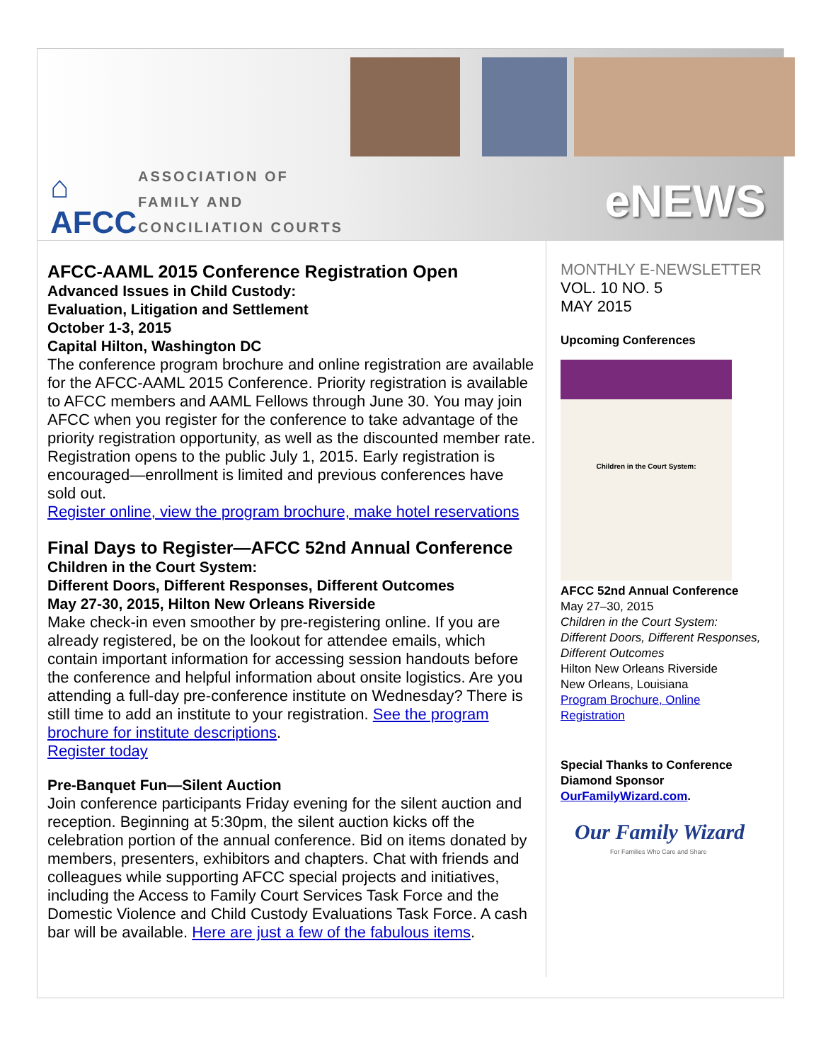⌂
AFCC
ASSOCIATION OF
FAMILY AND
CONCILIATION COURTS
eNEWS
AFCC-AAML 2015 Conference Registration Open
Advanced Issues in Child Custody:
Evaluation, Litigation and Settlement
October 1-3, 2015
Capital Hilton, Washington DC
The conference program brochure and online registration are available for the AFCC-AAML 2015 Conference. Priority registration is available to AFCC members and AAML Fellows through June 30. You may join AFCC when you register for the conference to take advantage of the priority registration opportunity, as well as the discounted member rate. Registration opens to the public July 1, 2015. Early registration is encouraged—enrollment is limited and previous conferences have sold out.
Register online, view the program brochure, make hotel reservations
Final Days to Register—AFCC 52nd Annual Conference
Children in the Court System:
Different Doors, Different Responses, Different Outcomes
May 27-30, 2015, Hilton New Orleans Riverside
Make check-in even smoother by pre-registering online. If you are already registered, be on the lookout for attendee emails, which contain important information for accessing session handouts before the conference and helpful information about onsite logistics. Are you attending a full-day pre-conference institute on Wednesday? There is still time to add an institute to your registration. See the program brochure for institute descriptions.
Register today
Pre-Banquet Fun—Silent Auction
Join conference participants Friday evening for the silent auction and reception. Beginning at 5:30pm, the silent auction kicks off the celebration portion of the annual conference. Bid on items donated by members, presenters, exhibitors and chapters. Chat with friends and colleagues while supporting AFCC special projects and initiatives, including the Access to Family Court Services Task Force and the Domestic Violence and Child Custody Evaluations Task Force. A cash bar will be available. Here are just a few of the fabulous items.
MONTHLY E-NEWSLETTER
VOL. 10 NO. 5
MAY 2015
Upcoming Conferences
Children in the Court System:
AFCC 52nd Annual Conference
May 27–30, 2015
Children in the Court System: Different Doors, Different Responses, Different Outcomes
Hilton New Orleans Riverside
New Orleans, Louisiana
Program Brochure, Online Registration
Special Thanks to Conference Diamond Sponsor OurFamilyWizard.com.
Our Family Wizard
For Families Who Care and Share